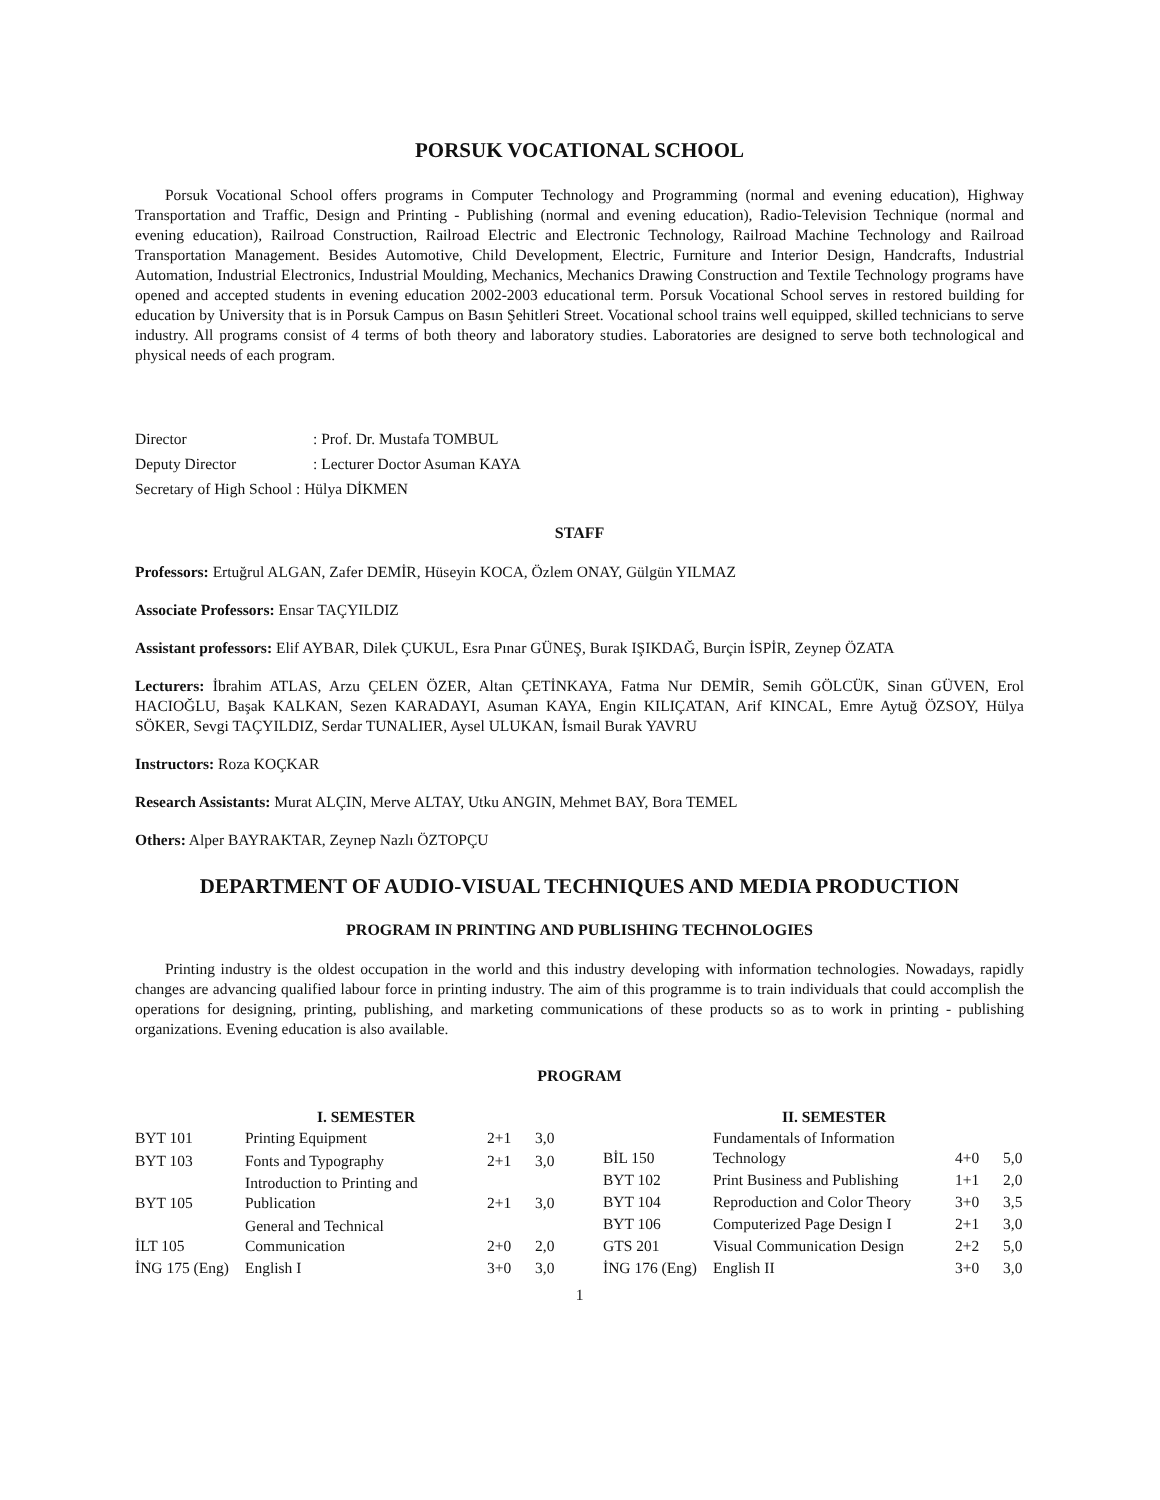PORSUK VOCATIONAL SCHOOL
Porsuk Vocational School offers programs in Computer Technology and Programming (normal and evening education), Highway Transportation and Traffic, Design and Printing - Publishing (normal and evening education), Radio-Television Technique (normal and evening education), Railroad Construction, Railroad Electric and Electronic Technology, Railroad Machine Technology and Railroad Transportation Management. Besides Automotive, Child Development, Electric, Furniture and Interior Design, Handcrafts, Industrial Automation, Industrial Electronics, Industrial Moulding, Mechanics, Mechanics Drawing Construction and Textile Technology programs have opened and accepted students in evening education 2002-2003 educational term. Porsuk Vocational School serves in restored building for education by University that is in Porsuk Campus on Basın Şehitleri Street. Vocational school trains well equipped, skilled technicians to serve industry. All programs consist of 4 terms of both theory and laboratory studies. Laboratories are designed to serve both technological and physical needs of each program.
| Director | : Prof. Dr. Mustafa TOMBUL |
| Deputy Director | : Lecturer Doctor Asuman KAYA |
| Secretary of High School : Hülya DİKMEN | |
STAFF
Professors: Ertuğrul ALGAN, Zafer DEMİR, Hüseyin KOCA, Özlem ONAY, Gülgün YILMAZ
Associate Professors: Ensar TAÇYILDIZ
Assistant professors: Elif AYBAR, Dilek ÇUKUL, Esra Pınar GÜNEŞ, Burak IŞIKDAĞ, Burçin İSPİR, Zeynep ÖZATA
Lecturers: İbrahim ATLAS, Arzu ÇELEN ÖZER, Altan ÇETİNKAYA, Fatma Nur DEMİR, Semih GÖLCÜK, Sinan GÜVEN, Erol HACIOĞLU, Başak KALKAN, Sezen KARADAYI, Asuman KAYA, Engin KILIÇATAN, Arif KINCAL, Emre Aytuğ ÖZSOY, Hülya SÖKER, Sevgi TAÇYILDIZ, Serdar TUNALIER, Aysel ULUKAN, İsmail Burak YAVRU
Instructors: Roza KOÇKAR
Research Assistants: Murat ALÇIN, Merve ALTAY, Utku ANGIN, Mehmet BAY, Bora TEMEL
Others: Alper BAYRAKTAR, Zeynep Nazlı ÖZTOPÇU
DEPARTMENT OF AUDIO-VISUAL TECHNIQUES AND MEDIA PRODUCTION
PROGRAM IN PRINTING AND PUBLISHING TECHNOLOGIES
Printing industry is the oldest occupation in the world and this industry developing with information technologies. Nowadays, rapidly changes are advancing qualified labour force in printing industry. The aim of this programme is to train individuals that could accomplish the operations for designing, printing, publishing, and marketing communications of these products so as to work in printing - publishing organizations. Evening education is also available.
PROGRAM
| | I. SEMESTER | | |
| --- | --- | --- | --- |
| BYT 101 | Printing Equipment | 2+1 | 3,0 |
| BYT 103 | Fonts and Typography | 2+1 | 3,0 |
| BYT 105 | Introduction to Printing and Publication | 2+1 | 3,0 |
| İLT 105 | General and Technical Communication | 2+0 | 2,0 |
| İNG 175 (Eng) | English I | 3+0 | 3,0 |
| | II. SEMESTER | | |
| --- | --- | --- | --- |
| BİL 150 | Fundamentals of Information Technology | 4+0 | 5,0 |
| BYT 102 | Print Business and Publishing | 1+1 | 2,0 |
| BYT 104 | Reproduction and Color Theory | 3+0 | 3,5 |
| BYT 106 | Computerized Page Design I | 2+1 | 3,0 |
| GTS 201 | Visual Communication Design | 2+2 | 5,0 |
| İNG 176 (Eng) | English II | 3+0 | 3,0 |
1